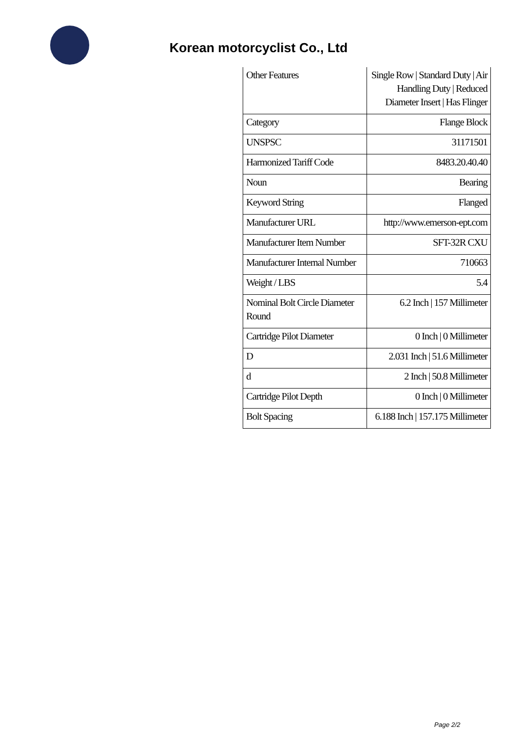Korean motorcyclist Co., Ltd
| Other Features | Single Row / Standard Duty / Air Handling Duty / Reduced Diameter Insert / Has Flinger |
| Category | Flange Block |
| UNSPSC | 31171501 |
| Harmonized Tariff Code | 8483.20.40.40 |
| Noun | Bearing |
| Keyword String | Flanged |
| Manufacturer URL | http://www.emerson-ept.com |
| Manufacturer Item Number | SFT-32R CXU |
| Manufacturer Internal Number | 710663 |
| Weight / LBS | 5.4 |
| Nominal Bolt Circle Diameter Round | 6.2 Inch / 157 Millimeter |
| Cartridge Pilot Diameter | 0 Inch / 0 Millimeter |
| D | 2.031 Inch / 51.6 Millimeter |
| d | 2 Inch / 50.8 Millimeter |
| Cartridge Pilot Depth | 0 Inch / 0 Millimeter |
| Bolt Spacing | 6.188 Inch / 157.175 Millimeter |
Page 2/2